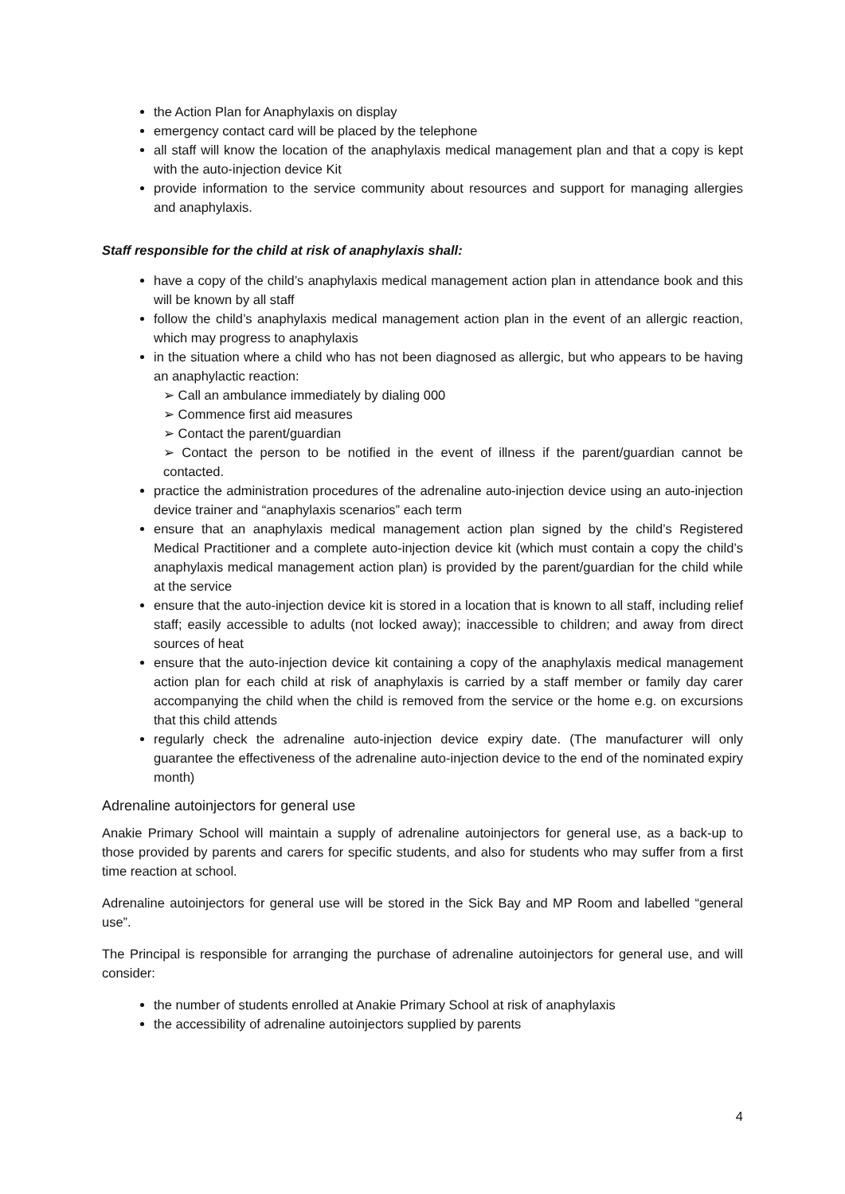the Action Plan for Anaphylaxis on display
emergency contact card will be placed by the telephone
all staff will know the location of the anaphylaxis medical management plan and that a copy is kept with the auto-injection device Kit
provide information to the service community about resources and support for managing allergies and anaphylaxis.
Staff responsible for the child at risk of anaphylaxis shall:
have a copy of the child’s anaphylaxis medical management action plan in attendance book and this will be known by all staff
follow the child’s anaphylaxis medical management action plan in the event of an allergic reaction, which may progress to anaphylaxis
in the situation where a child who has not been diagnosed as allergic, but who appears to be having an anaphylactic reaction:
➢ Call an ambulance immediately by dialing 000
➢ Commence first aid measures
➢ Contact the parent/guardian
➢ Contact the person to be notified in the event of illness if the parent/guardian cannot be contacted.
practice the administration procedures of the adrenaline auto-injection device using an auto-injection device trainer and “anaphylaxis scenarios” each term
ensure that an anaphylaxis medical management action plan signed by the child’s Registered Medical Practitioner and a complete auto-injection device kit (which must contain a copy the child’s anaphylaxis medical management action plan) is provided by the parent/guardian for the child while at the service
ensure that the auto-injection device kit is stored in a location that is known to all staff, including relief staff; easily accessible to adults (not locked away); inaccessible to children; and away from direct sources of heat
ensure that the auto-injection device kit containing a copy of the anaphylaxis medical management action plan for each child at risk of anaphylaxis is carried by a staff member or family day carer accompanying the child when the child is removed from the service or the home e.g. on excursions that this child attends
regularly check the adrenaline auto-injection device expiry date. (The manufacturer will only guarantee the effectiveness of the adrenaline auto-injection device to the end of the nominated expiry month)
Adrenaline autoinjectors for general use
Anakie Primary School will maintain a supply of adrenaline autoinjectors for general use, as a back-up to those provided by parents and carers for specific students, and also for students who may suffer from a first time reaction at school.
Adrenaline autoinjectors for general use will be stored in the Sick Bay and MP Room and labelled “general use”.
The Principal is responsible for arranging the purchase of adrenaline autoinjectors for general use, and will consider:
the number of students enrolled at Anakie Primary School at risk of anaphylaxis
the accessibility of adrenaline autoinjectors supplied by parents
4